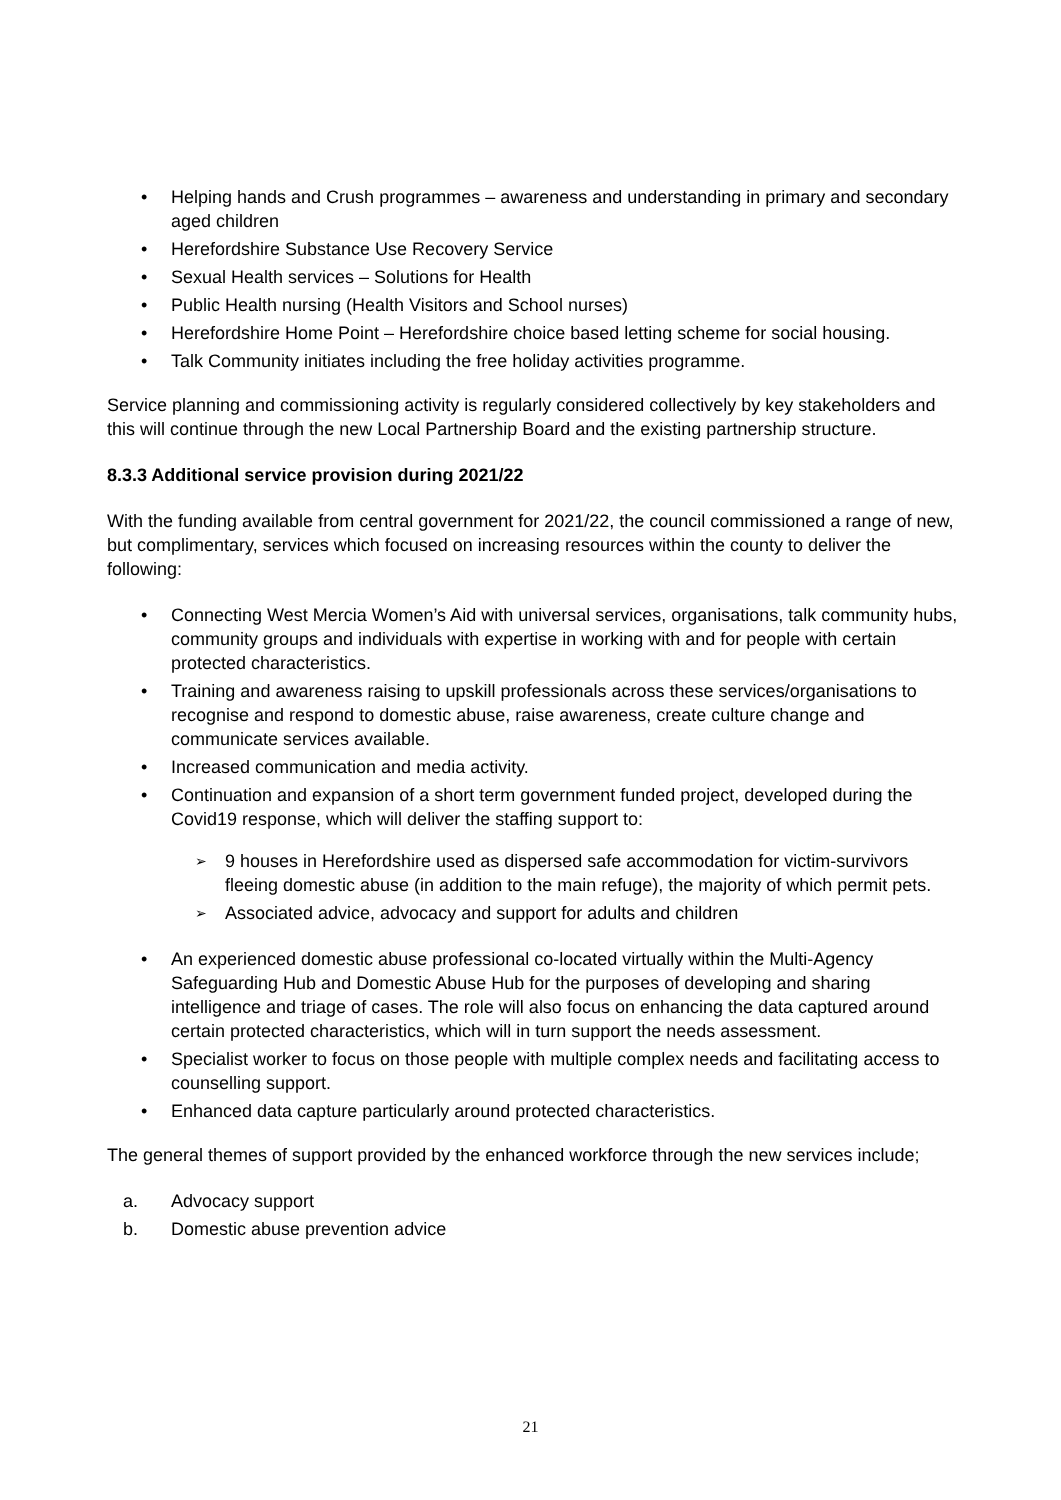• Helping hands and Crush programmes – awareness and understanding in primary and secondary aged children
• Herefordshire Substance Use Recovery Service
• Sexual Health services – Solutions for Health
• Public Health nursing (Health Visitors and School nurses)
• Herefordshire Home Point – Herefordshire choice based letting scheme for social housing.
• Talk Community initiates including the free holiday activities programme.
Service planning and commissioning activity is regularly considered collectively by key stakeholders and this will continue through the new Local Partnership Board and the existing partnership structure.
8.3.3 Additional service provision during 2021/22
With the funding available from central government for 2021/22, the council commissioned a range of new, but complimentary, services which focused on increasing resources within the county to deliver the following:
• Connecting West Mercia Women’s Aid with universal services, organisations, talk community hubs, community groups and individuals with expertise in working with and for people with certain protected characteristics.
• Training and awareness raising to upskill professionals across these services/organisations to recognise and respond to domestic abuse, raise awareness, create culture change and communicate services available.
• Increased communication and media activity.
• Continuation and expansion of a short term government funded project, developed during the Covid19 response, which will deliver the staffing support to:
➢ 9 houses in Herefordshire used as dispersed safe accommodation for victim-survivors fleeing domestic abuse (in addition to the main refuge), the majority of which permit pets.
➢ Associated advice, advocacy and support for adults and children
• An experienced domestic abuse professional co-located virtually within the Multi-Agency Safeguarding Hub and Domestic Abuse Hub for the purposes of developing and sharing intelligence and triage of cases. The role will also focus on enhancing the data captured around certain protected characteristics, which will in turn support the needs assessment.
• Specialist worker to focus on those people with multiple complex needs and facilitating access to counselling support.
• Enhanced data capture particularly around protected characteristics.
The general themes of support provided by the enhanced workforce through the new services include;
a. Advocacy support
b. Domestic abuse prevention advice
21